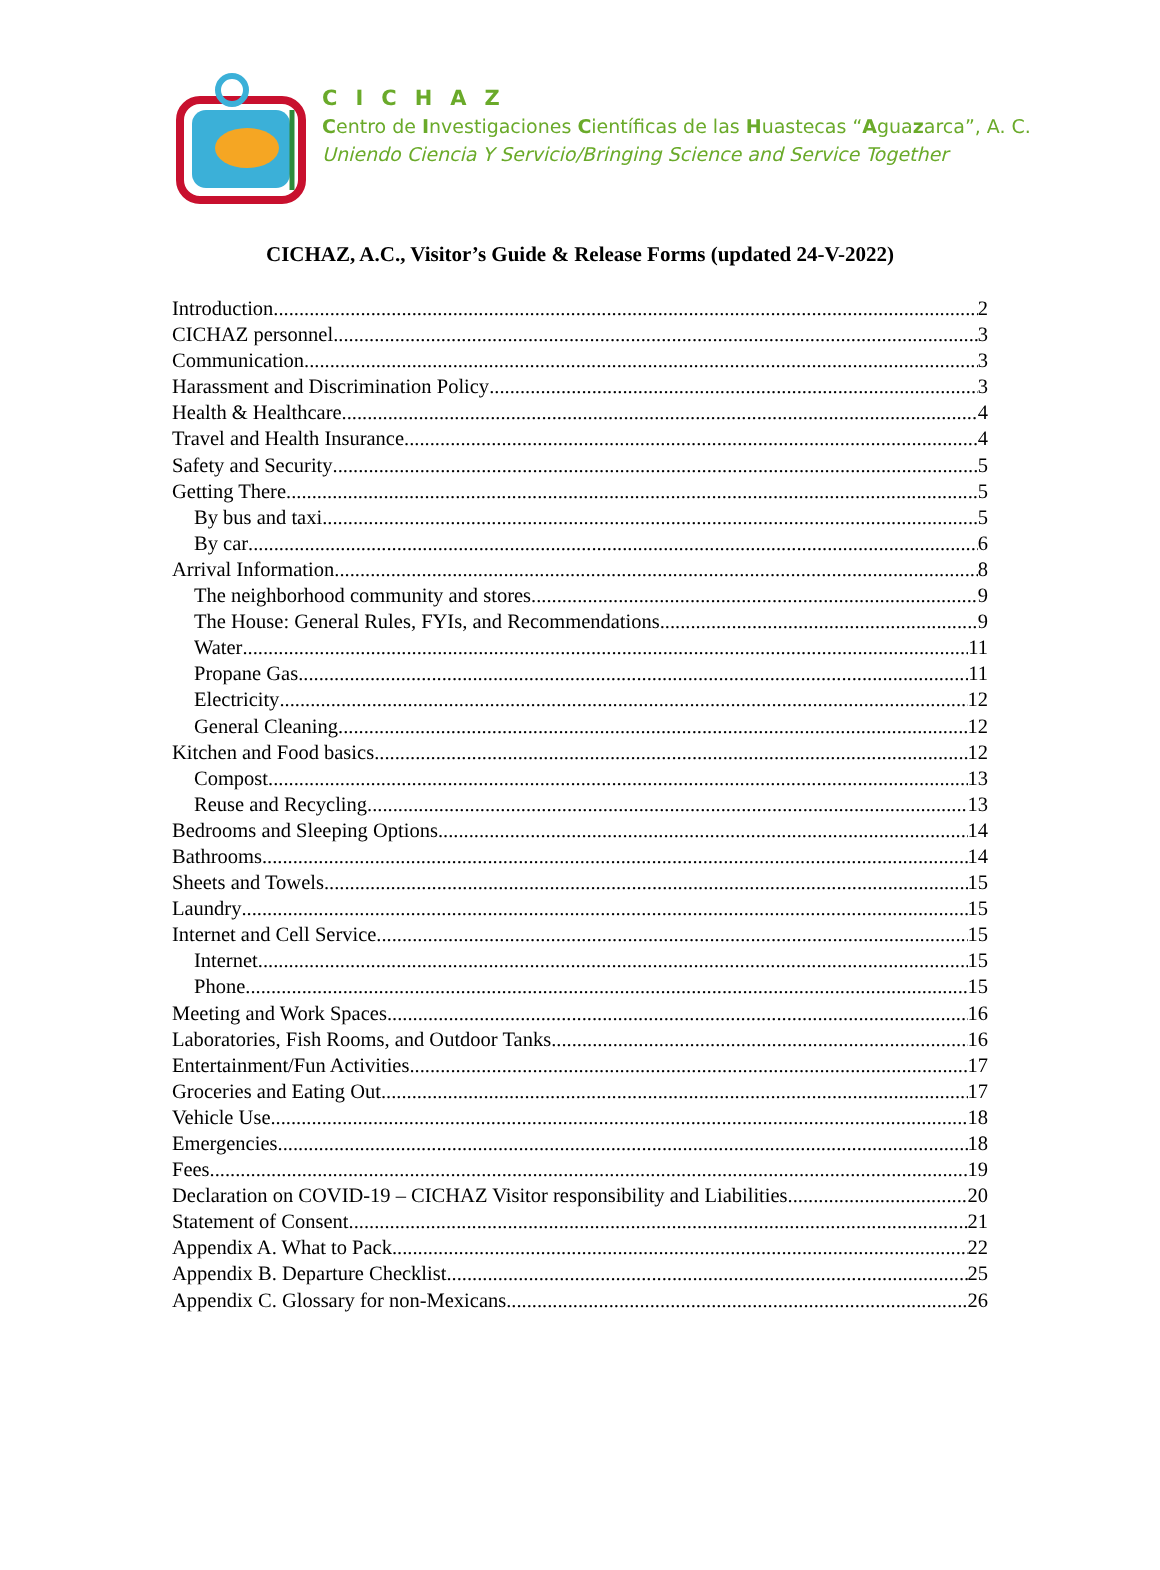CICHAZ
Centro de Investigaciones Científicas de las Huastecas “Aguazarca”, A. C.
Uniendo Ciencia Y Servicio/Bringing Science and Service Together
CICHAZ, A.C., Visitor’s Guide & Release Forms (updated 24-V-2022)
Introduction 2
CICHAZ personnel 3
Communication 3
Harassment and Discrimination Policy 3
Health & Healthcare 4
Travel and Health Insurance 4
Safety and Security 5
Getting There 5
By bus and taxi 5
By car 6
Arrival Information 8
The neighborhood community and stores 9
The House: General Rules, FYIs, and Recommendations 9
Water 11
Propane Gas 11
Electricity 12
General Cleaning 12
Kitchen and Food basics 12
Compost 13
Reuse and Recycling 13
Bedrooms and Sleeping Options 14
Bathrooms 14
Sheets and Towels 15
Laundry 15
Internet and Cell Service 15
Internet 15
Phone 15
Meeting and Work Spaces 16
Laboratories, Fish Rooms, and Outdoor Tanks 16
Entertainment/Fun Activities 17
Groceries and Eating Out 17
Vehicle Use 18
Emergencies 18
Fees 19
Declaration on COVID-19 – CICHAZ Visitor responsibility and Liabilities 20
Statement of Consent 21
Appendix A. What to Pack 22
Appendix B. Departure Checklist 25
Appendix C. Glossary for non-Mexicans 26